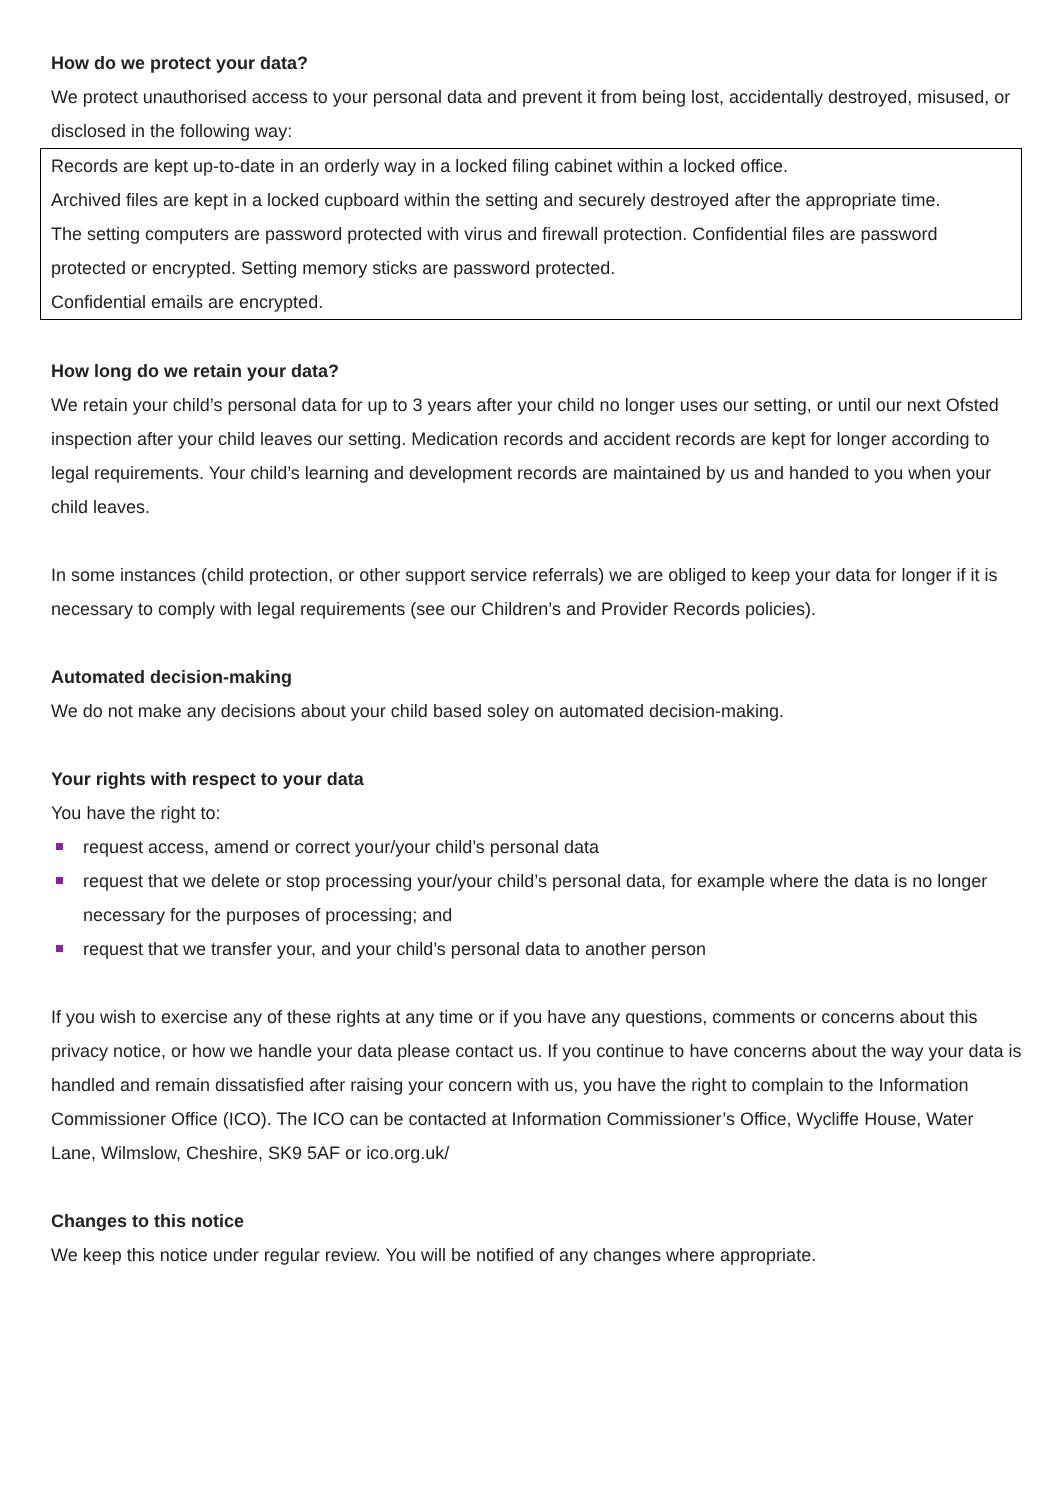How do we protect your data?
We protect unauthorised access to your personal data and prevent it from being lost, accidentally destroyed, misused, or disclosed in the following way:
Records are kept up-to-date in an orderly way in a locked filing cabinet within a locked office.
Archived files are kept in a locked cupboard within the setting and securely destroyed after the appropriate time.
The setting computers are password protected with virus and firewall protection. Confidential files are password protected or encrypted. Setting memory sticks are password protected.
Confidential emails are encrypted.
How long do we retain your data?
We retain your child’s personal data for up to 3 years after your child no longer uses our setting, or until our next Ofsted inspection after your child leaves our setting. Medication records and accident records are kept for longer according to legal requirements. Your child’s learning and development records are maintained by us and handed to you when your child leaves.
In some instances (child protection, or other support service referrals) we are obliged to keep your data for longer if it is necessary to comply with legal requirements (see our Children’s and Provider Records policies).
Automated decision-making
We do not make any decisions about your child based soley on automated decision-making.
Your rights with respect to your data
You have the right to:
request access, amend or correct your/your child’s personal data
request that we delete or stop processing your/your child’s personal data, for example where the data is no longer necessary for the purposes of processing; and
request that we transfer your, and your child’s personal data to another person
If you wish to exercise any of these rights at any time or if you have any questions, comments or concerns about this privacy notice, or how we handle your data please contact us. If you continue to have concerns about the way your data is handled and remain dissatisfied after raising your concern with us, you have the right to complain to the Information Commissioner Office (ICO). The ICO can be contacted at Information Commissioner’s Office, Wycliffe House, Water Lane, Wilmslow, Cheshire, SK9 5AF or ico.org.uk/
Changes to this notice
We keep this notice under regular review. You will be notified of any changes where appropriate.